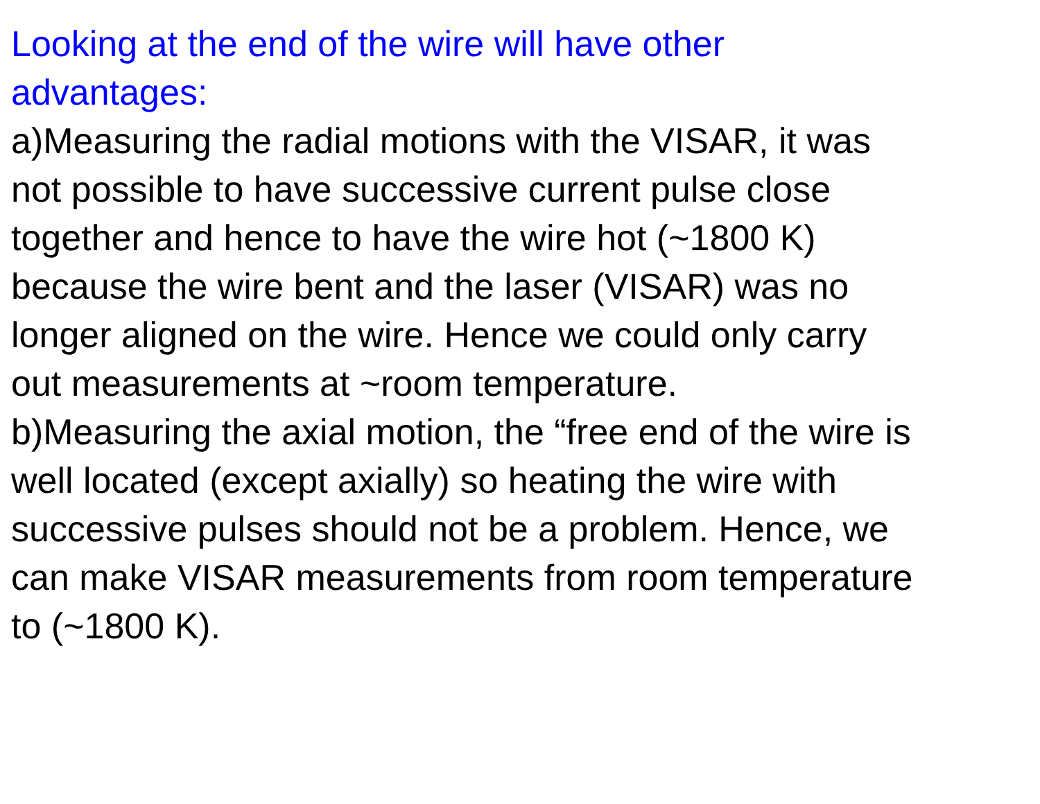Looking at the end of the wire will have other
advantages:
a)Measuring the radial motions with the VISAR, it was
not possible to have successive current pulse close
together and hence to have the wire hot (~1800 K)
because the wire bent and the laser (VISAR) was no
longer aligned on the wire. Hence we could only carry
out measurements at ~room temperature.
b)Measuring the axial motion, the “free end of the wire is
well located (except axially) so heating the wire with
successive pulses should not be a problem. Hence, we
can make VISAR measurements from room temperature
to (~1800 K).